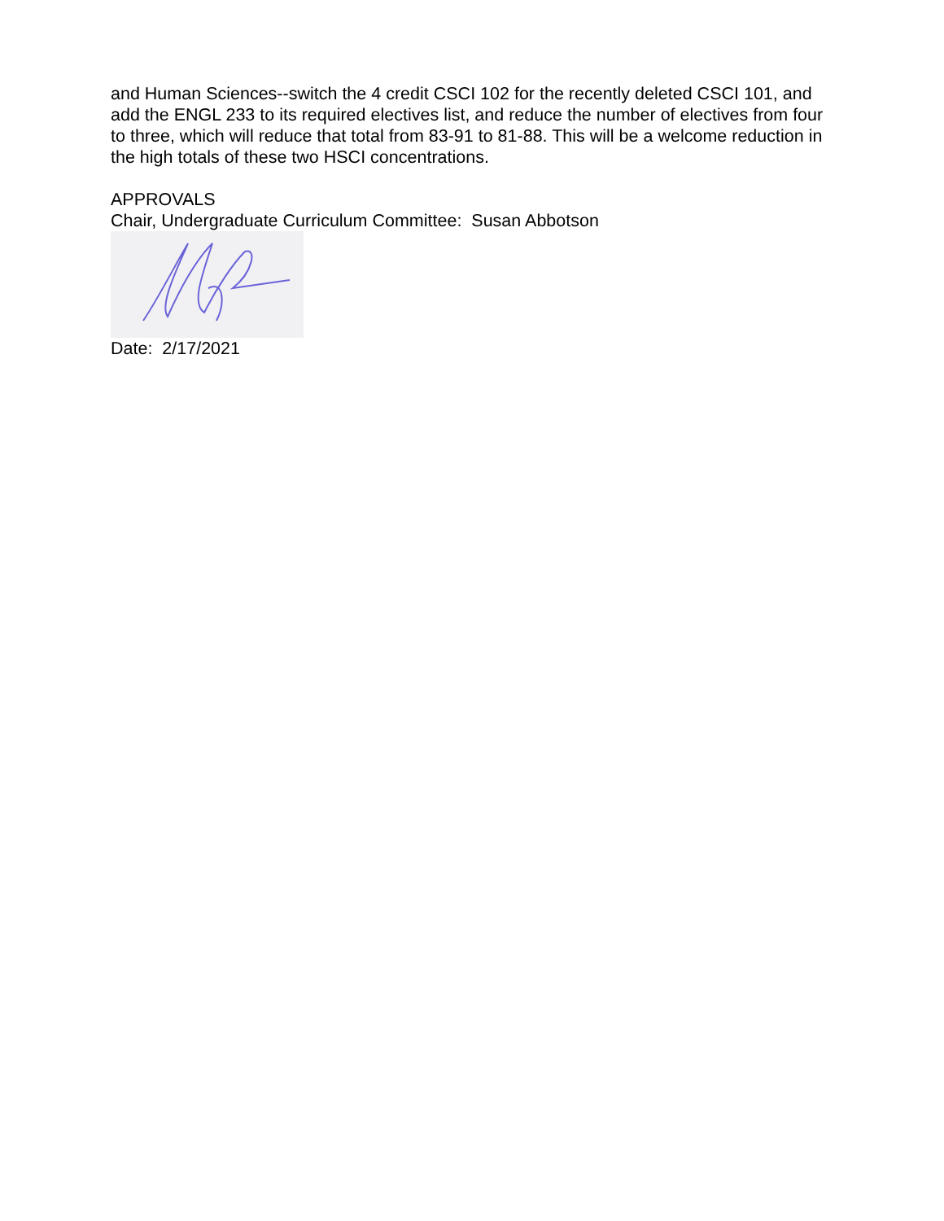and Human Sciences--switch the 4 credit CSCI 102 for the recently deleted CSCI 101, and add the ENGL 233 to its required electives list, and reduce the number of electives from four to three, which will reduce that total from 83-91 to 81-88. This will be a welcome reduction in the high totals of these two HSCI concentrations.
APPROVALS
Chair, Undergraduate Curriculum Committee: Susan Abbotson
Date: 2/17/2021